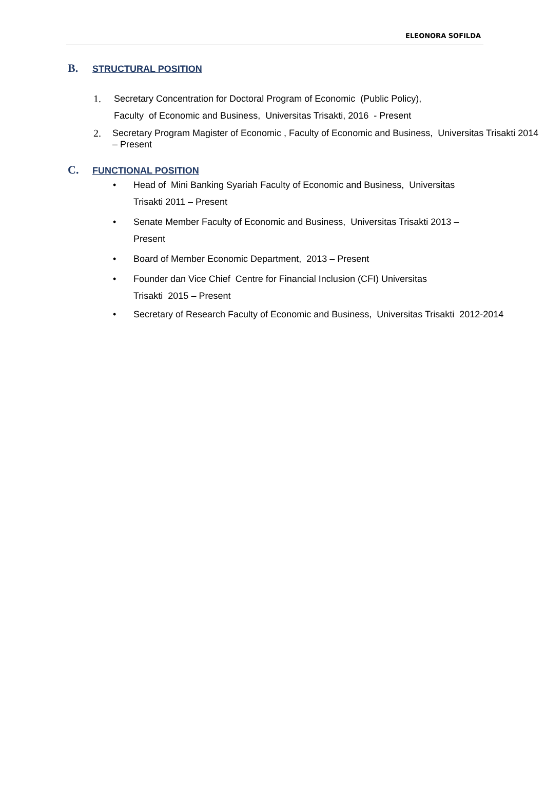ELEONORA SOFILDA
B. STRUCTURAL POSITION
1. Secretary Concentration for Doctoral Program of Economic (Public Policy),
Faculty of Economic and Business, Universitas Trisakti, 2016 - Present
2. Secretary Program Magister of Economic , Faculty of Economic and Business, Universitas Trisakti 2014 – Present
C. FUNCTIONAL POSITION
• Head of Mini Banking Syariah Faculty of Economic and Business, Universitas
Trisakti 2011 – Present
• Senate Member Faculty of Economic and Business, Universitas Trisakti 2013 –
Present
• Board of Member Economic Department, 2013 – Present
• Founder dan Vice Chief Centre for Financial Inclusion (CFI) Universitas
Trisakti 2015 – Present
• Secretary of Research Faculty of Economic and Business, Universitas Trisakti 2012-2014